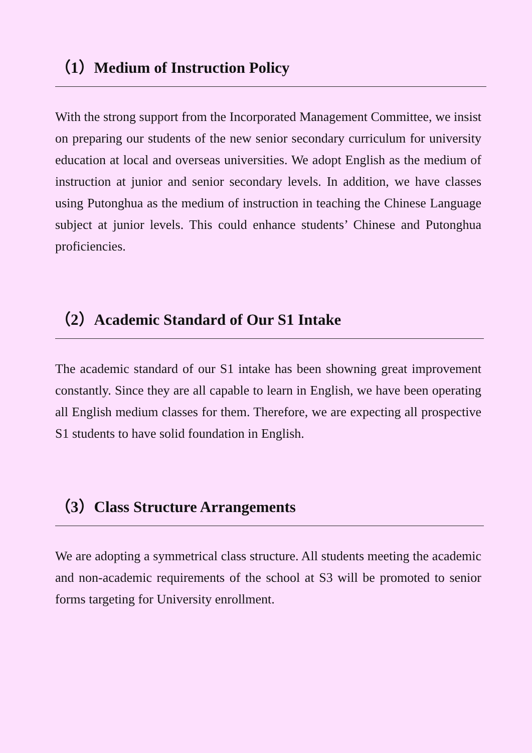（1）Medium of Instruction Policy
With the strong support from the Incorporated Management Committee, we insist on preparing our students of the new senior secondary curriculum for university education at local and overseas universities. We adopt English as the medium of instruction at junior and senior secondary levels. In addition, we have classes using Putonghua as the medium of instruction in teaching the Chinese Language subject at junior levels. This could enhance students’ Chinese and Putonghua proficiencies.
（2）Academic Standard of Our S1 Intake
The academic standard of our S1 intake has been showning great improvement constantly. Since they are all capable to learn in English, we have been operating all English medium classes for them. Therefore, we are expecting all prospective S1 students to have solid foundation in English.
（3）Class Structure Arrangements
We are adopting a symmetrical class structure. All students meeting the academic and non-academic requirements of the school at S3 will be promoted to senior forms targeting for University enrollment.